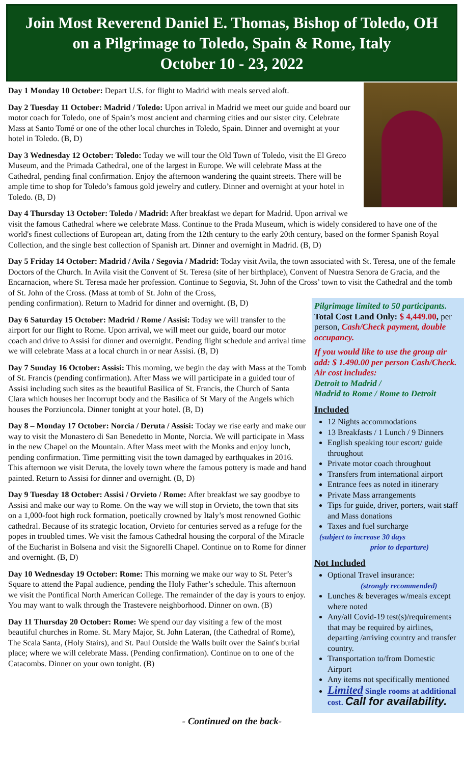Join Most Reverend Daniel E. Thomas, Bishop of Toledo, OH
on a Pilgrimage to Toledo, Spain & Rome, Italy
October 10 - 23, 2022
Day 1 Monday 10 October: Depart U.S. for flight to Madrid with meals served aloft.
Day 2 Tuesday 11 October: Madrid / Toledo: Upon arrival in Madrid we meet our guide and board our motor coach for Toledo, one of Spain’s most ancient and charming cities and our sister city. Celebrate Mass at Santo Tomé or one of the other local churches in Toledo, Spain. Dinner and overnight at your hotel in Toledo. (B, D)
Day 3 Wednesday 12 October: Toledo: Today we will tour the Old Town of Toledo, visit the El Greco Museum, and the Primada Cathedral, one of the largest in Europe. We will celebrate Mass at the Cathedral, pending final confirmation. Enjoy the afternoon wandering the quaint streets. There will be ample time to shop for Toledo’s famous gold jewelry and cutlery. Dinner and overnight at your hotel in Toledo. (B, D)
Day 4 Thursday 13 October: Toledo / Madrid: After breakfast we depart for Madrid. Upon arrival we visit the famous Cathedral where we celebrate Mass. Continue to the Prada Museum, which is widely considered to have one of the world's finest collections of European art, dating from the 12th century to the early 20th century, based on the former Spanish Royal Collection, and the single best collection of Spanish art. Dinner and overnight in Madrid. (B, D)
Day 5 Friday 14 October: Madrid / Avila / Segovia / Madrid: Today visit Avila, the town associated with St. Teresa, one of the female Doctors of the Church. In Avila visit the Convent of St. Teresa (site of her birthplace), Convent of Nuestra Senora de Gracia, and the Encarnacion, where St. Teresa made her profession. Continue to Segovia, St. John of the Cross’ town to visit the Cathedral and the tomb of St. John of the Cross. (Mass at tomb of St. John of the Cross,
Pilgrimage limited to 50 participants.
Total Cost Land Only: $ 4,449.00, per person, Cash/Check payment, double occupancy.
If you would like to use the group air add: $ 1.490.00 per person Cash/Check. Air cost includes:
Detroit to Madrid /
Madrid to Rome / Rome to Detroit
Included
12 Nights accommodations
13 Breakfasts / 1 Lunch / 9 Dinners
English speaking tour escort/ guide throughout
Private motor coach throughout
Transfers from international airport
Entrance fees as noted in itinerary
Private Mass arrangements
Tips for guide, driver, porters, wait staff and Mass donations
Taxes and fuel surcharge
(subject to increase 30 days
prior to departure)
Not Included
Optional Travel insurance:
(strongly recommended)
Lunches & beverages w/meals except where noted
Any/all Covid-19 test(s)/requirements that may be required by airlines, departing /arriving country and transfer country.
Transportation to/from Domestic Airport
Any items not specifically mentioned
Limited Single rooms at additional cost. Call for availability.
pending confirmation). Return to Madrid for dinner and overnight. (B, D)
Day 6 Saturday 15 October: Madrid / Rome / Assisi: Today we will transfer to the airport for our flight to Rome. Upon arrival, we will meet our guide, board our motor coach and drive to Assisi for dinner and overnight. Pending flight schedule and arrival time we will celebrate Mass at a local church in or near Assisi. (B, D)
Day 7 Sunday 16 October: Assisi: This morning, we begin the day with Mass at the Tomb of St. Francis (pending confirmation). After Mass we will participate in a guided tour of Assisi including such sites as the beautiful Basilica of St. Francis, the Church of Santa Clara which houses her Incorrupt body and the Basilica of St Mary of the Angels which houses the Porziuncola. Dinner tonight at your hotel. (B, D)
Day 8 – Monday 17 October: Norcia / Deruta / Assisi: Today we rise early and make our way to visit the Monastero di San Benedetto in Monte, Norcia. We will participate in Mass in the new Chapel on the Mountain. After Mass meet with the Monks and enjoy lunch, pending confirmation. Time permitting visit the town damaged by earthquakes in 2016. This afternoon we visit Deruta, the lovely town where the famous pottery is made and hand painted. Return to Assisi for dinner and overnight. (B, D)
Day 9 Tuesday 18 October: Assisi / Orvieto / Rome: After breakfast we say goodbye to Assisi and make our way to Rome. On the way we will stop in Orvieto, the town that sits on a 1,000-foot high rock formation, poetically crowned by Italy’s most renowned Gothic cathedral. Because of its strategic location, Orvieto for centuries served as a refuge for the popes in troubled times. We visit the famous Cathedral housing the corporal of the Miracle of the Eucharist in Bolsena and visit the Signorelli Chapel. Continue on to Rome for dinner and overnight. (B, D)
Day 10 Wednesday 19 October: Rome: This morning we make our way to St. Peter’s Square to attend the Papal audience, pending the Holy Father’s schedule. This afternoon we visit the Pontifical North American College. The remainder of the day is yours to enjoy. You may want to walk through the Trastevere neighborhood. Dinner on own. (B)
Day 11 Thursday 20 October: Rome: We spend our day visiting a few of the most beautiful churches in Rome. St. Mary Major, St. John Lateran, (the Cathedral of Rome), The Scala Santa, (Holy Stairs), and St. Paul Outside the Walls built over the Saint's burial place; where we will celebrate Mass. (Pending confirmation). Continue on to one of the Catacombs. Dinner on your own tonight. (B)
- Continued on the back-